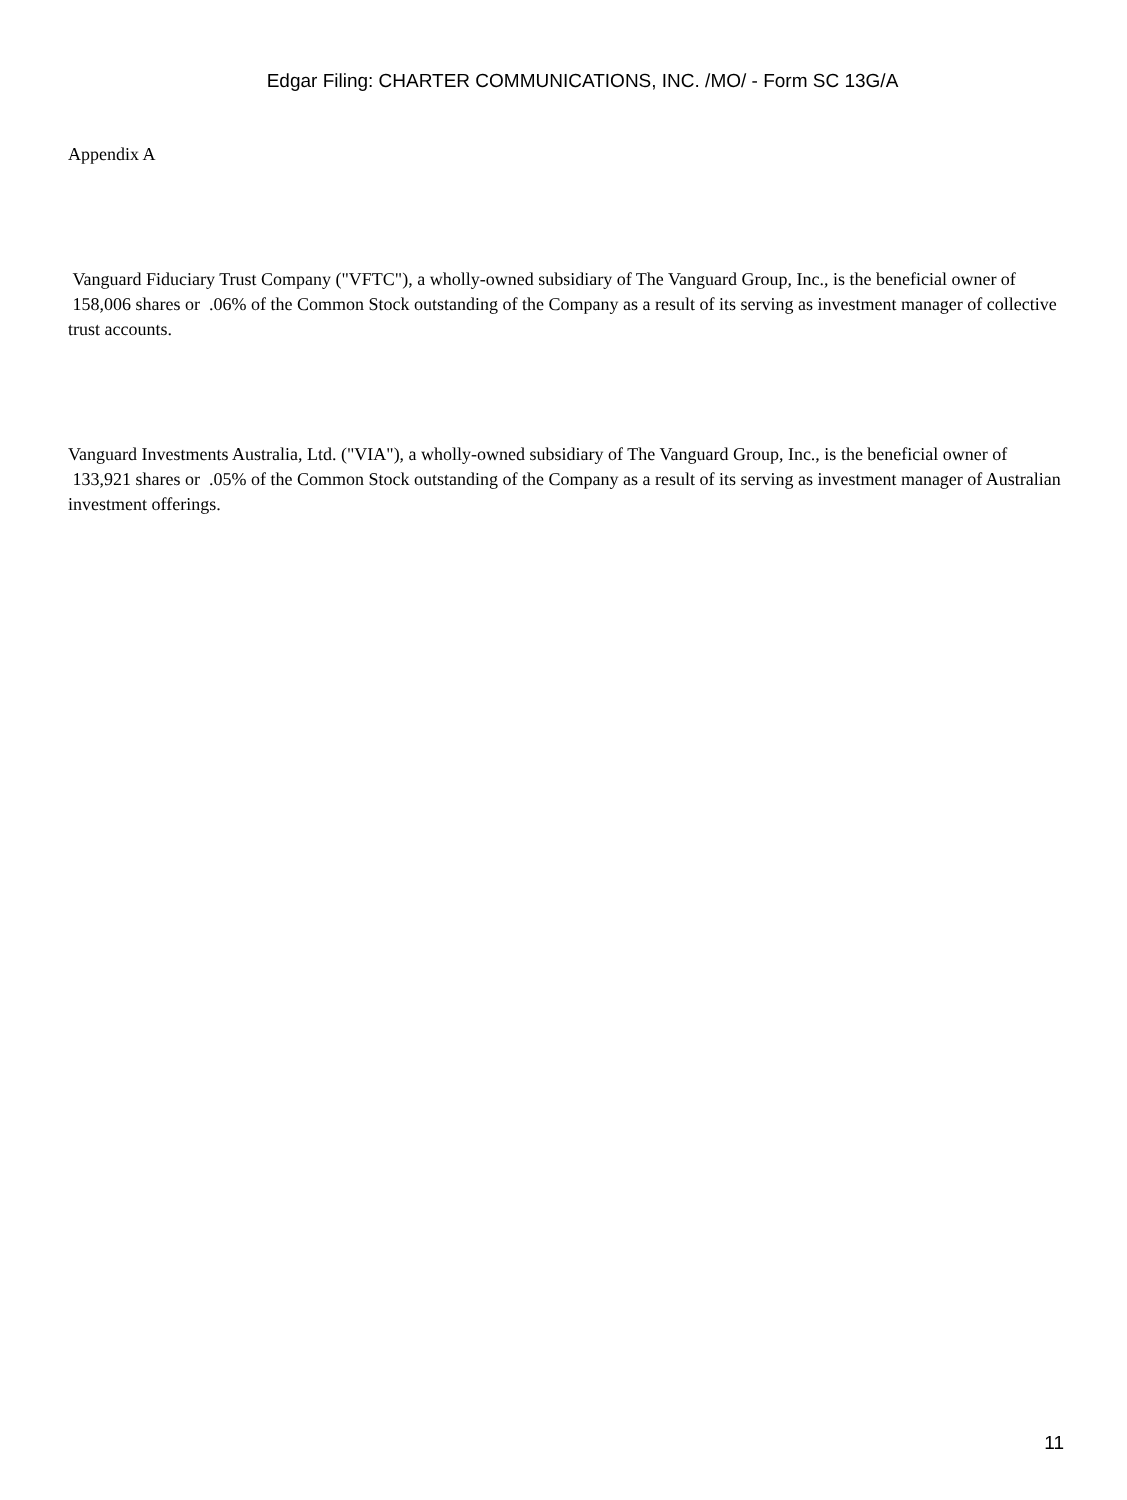Edgar Filing: CHARTER COMMUNICATIONS, INC. /MO/ - Form SC 13G/A
Appendix A
Vanguard Fiduciary Trust Company ("VFTC"), a wholly-owned subsidiary of The Vanguard Group, Inc., is the beneficial owner of 158,006 shares or .06% of the Common Stock outstanding of the Company as a result of its serving as investment manager of collective trust accounts.
Vanguard Investments Australia, Ltd. ("VIA"), a wholly-owned subsidiary of The Vanguard Group, Inc., is the beneficial owner of 133,921 shares or .05% of the Common Stock outstanding of the Company as a result of its serving as investment manager of Australian investment offerings.
11